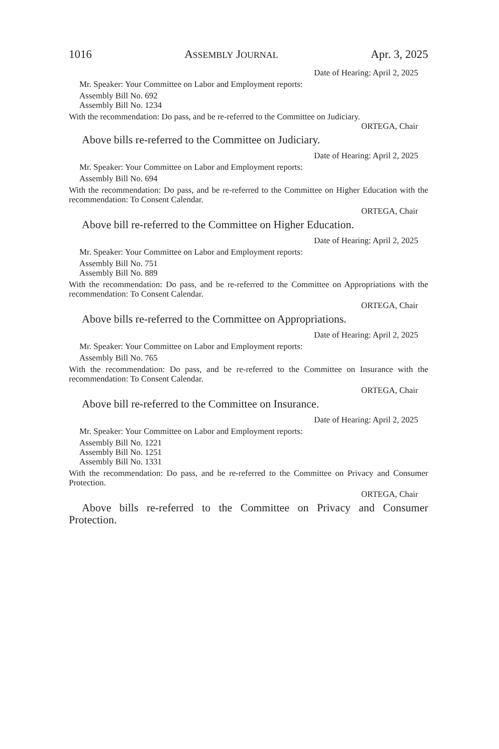1016 ASSEMBLY JOURNAL Apr. 3, 2025
Date of Hearing: April 2, 2025
Mr. Speaker: Your Committee on Labor and Employment reports:
Assembly Bill No. 692
Assembly Bill No. 1234
With the recommendation: Do pass, and be re-referred to the Committee on Judiciary.
ORTEGA, Chair
Above bills re-referred to the Committee on Judiciary.
Date of Hearing: April 2, 2025
Mr. Speaker: Your Committee on Labor and Employment reports:
Assembly Bill No. 694
With the recommendation: Do pass, and be re-referred to the Committee on Higher Education with the recommendation: To Consent Calendar.
ORTEGA, Chair
Above bill re-referred to the Committee on Higher Education.
Date of Hearing: April 2, 2025
Mr. Speaker: Your Committee on Labor and Employment reports:
Assembly Bill No. 751
Assembly Bill No. 889
With the recommendation: Do pass, and be re-referred to the Committee on Appropriations with the recommendation: To Consent Calendar.
ORTEGA, Chair
Above bills re-referred to the Committee on Appropriations.
Date of Hearing: April 2, 2025
Mr. Speaker: Your Committee on Labor and Employment reports:
Assembly Bill No. 765
With the recommendation: Do pass, and be re-referred to the Committee on Insurance with the recommendation: To Consent Calendar.
ORTEGA, Chair
Above bill re-referred to the Committee on Insurance.
Date of Hearing: April 2, 2025
Mr. Speaker: Your Committee on Labor and Employment reports:
Assembly Bill No. 1221
Assembly Bill No. 1251
Assembly Bill No. 1331
With the recommendation: Do pass, and be re-referred to the Committee on Privacy and Consumer Protection.
ORTEGA, Chair
Above bills re-referred to the Committee on Privacy and Consumer Protection.